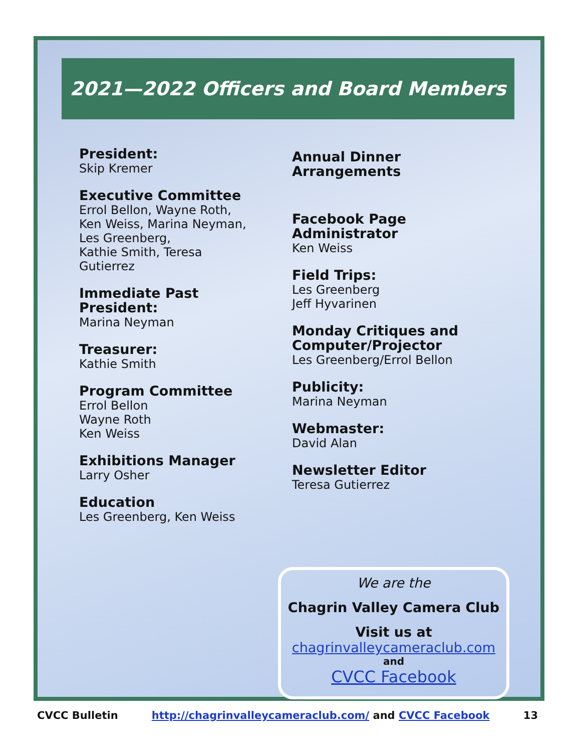2021—2022 Officers and Board Members
President:
Skip Kremer
Executive Committee
Errol Bellon, Wayne Roth, Ken Weiss, Marina Neyman, Les Greenberg,
Kathie Smith, Teresa Gutierrez
Immediate Past President:
Marina Neyman
Treasurer:
Kathie Smith
Program Committee
Errol Bellon
Wayne Roth
Ken Weiss
Exhibitions Manager
Larry Osher
Education
Les Greenberg, Ken Weiss
Annual Dinner Arrangements
Facebook Page Administrator
Ken Weiss
Field Trips:
Les Greenberg
Jeff Hyvarinen
Monday Critiques and Computer/Projector
Les Greenberg/Errol Bellon
Publicity:
Marina Neyman
Webmaster:
David Alan
Newsletter Editor
Teresa Gutierrez
We are the
Chagrin Valley Camera Club
Visit us at
chagrinvalleycameraclub.com
and
CVCC Facebook
CVCC Bulletin http://chagrinvalleycameraclub.com/ and CVCC Facebook 13